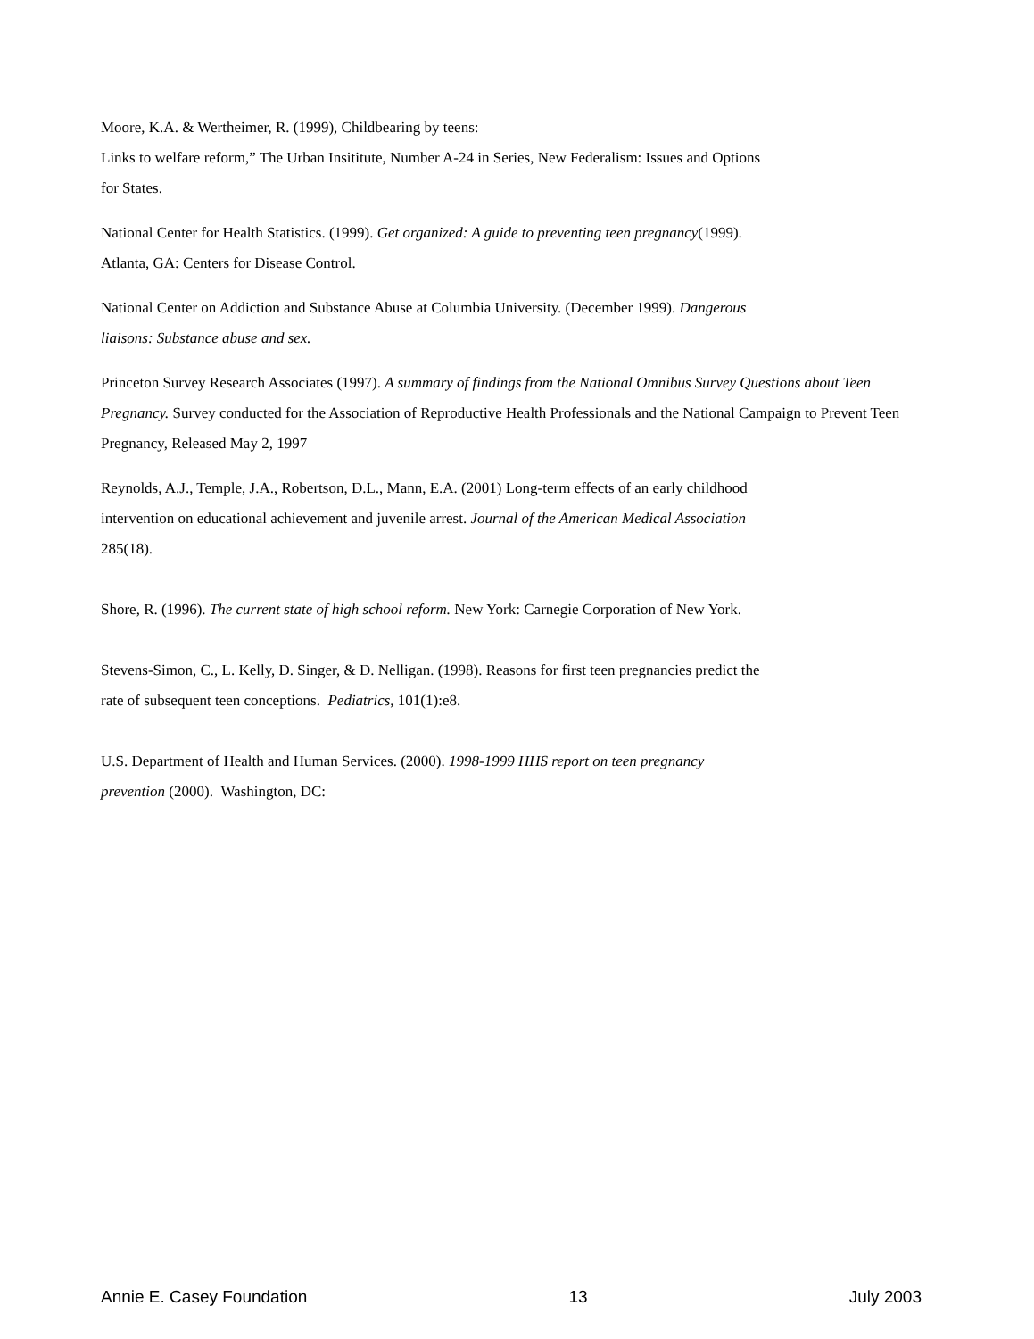Moore, K.A. & Wertheimer, R. (1999), Childbearing by teens:
Links to welfare reform,” The Urban Insititute, Number A-24 in Series, New Federalism: Issues and Options
for States.
National Center for Health Statistics. (1999). Get organized: A guide to preventing teen pregnancy(1999).
Atlanta, GA: Centers for Disease Control.
National Center on Addiction and Substance Abuse at Columbia University. (December 1999). Dangerous
liaisons: Substance abuse and sex.
Princeton Survey Research Associates (1997). A summary of findings from the National Omnibus Survey Questions about Teen Pregnancy. Survey conducted for the Association of Reproductive Health Professionals and the National Campaign to Prevent Teen Pregnancy, Released May 2, 1997
Reynolds, A.J., Temple, J.A., Robertson, D.L., Mann, E.A. (2001) Long-term effects of an early childhood
intervention on educational achievement and juvenile arrest. Journal of the American Medical Association
285(18).
Shore, R. (1996). The current state of high school reform. New York: Carnegie Corporation of New York.
Stevens-Simon, C., L. Kelly, D. Singer, & D. Nelligan. (1998). Reasons for first teen pregnancies predict the
rate of subsequent teen conceptions. Pediatrics, 101(1):e8.
U.S. Department of Health and Human Services. (2000). 1998-1999 HHS report on teen pregnancy
prevention (2000). Washington, DC:
Annie E. Casey Foundation 13 July 2003